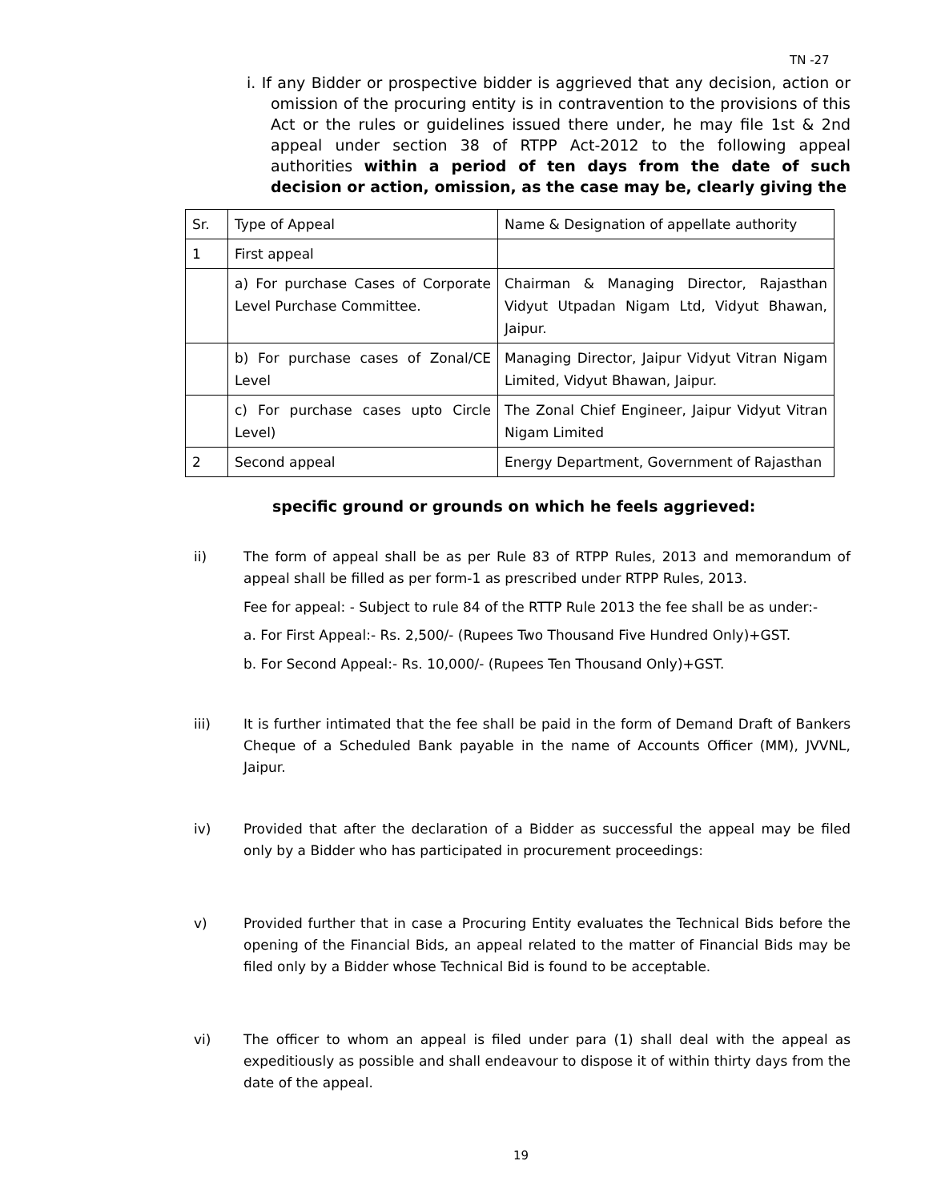TN -27
i. If any Bidder or prospective bidder is aggrieved that any decision, action or omission of the procuring entity is in contravention to the provisions of this Act or the rules or guidelines issued there under, he may file 1st & 2nd appeal under section 38 of RTPP Act-2012 to the following appeal authorities within a period of ten days from the date of such decision or action, omission, as the case may be, clearly giving the
| Sr. | Type of Appeal | Name & Designation of appellate authority |
| 1 | First appeal | |
| | a) For purchase Cases of Corporate Level Purchase Committee. | Chairman & Managing Director, Rajasthan Vidyut Utpadan Nigam Ltd, Vidyut Bhawan, Jaipur. |
| | b) For purchase cases of Zonal/CE Level | Managing Director, Jaipur Vidyut Vitran Nigam Limited, Vidyut Bhawan, Jaipur. |
| | c) For purchase cases upto Circle Level) | The Zonal Chief Engineer, Jaipur Vidyut Vitran Nigam Limited |
| 2 | Second appeal | Energy Department, Government of Rajasthan |
specific ground or grounds on which he feels aggrieved:
ii) The form of appeal shall be as per Rule 83 of RTPP Rules, 2013 and memorandum of appeal shall be filled as per form-1 as prescribed under RTPP Rules, 2013.
Fee for appeal: - Subject to rule 84 of the RTTP Rule 2013 the fee shall be as under:-
a. For First Appeal:- Rs. 2,500/- (Rupees Two Thousand Five Hundred Only)+GST.
b. For Second Appeal:- Rs. 10,000/- (Rupees Ten Thousand Only)+GST.
iii) It is further intimated that the fee shall be paid in the form of Demand Draft of Bankers Cheque of a Scheduled Bank payable in the name of Accounts Officer (MM), JVVNL, Jaipur.
iv) Provided that after the declaration of a Bidder as successful the appeal may be filed only by a Bidder who has participated in procurement proceedings:
v) Provided further that in case a Procuring Entity evaluates the Technical Bids before the opening of the Financial Bids, an appeal related to the matter of Financial Bids may be filed only by a Bidder whose Technical Bid is found to be acceptable.
vi) The officer to whom an appeal is filed under para (1) shall deal with the appeal as expeditiously as possible and shall endeavour to dispose it of within thirty days from the date of the appeal.
19